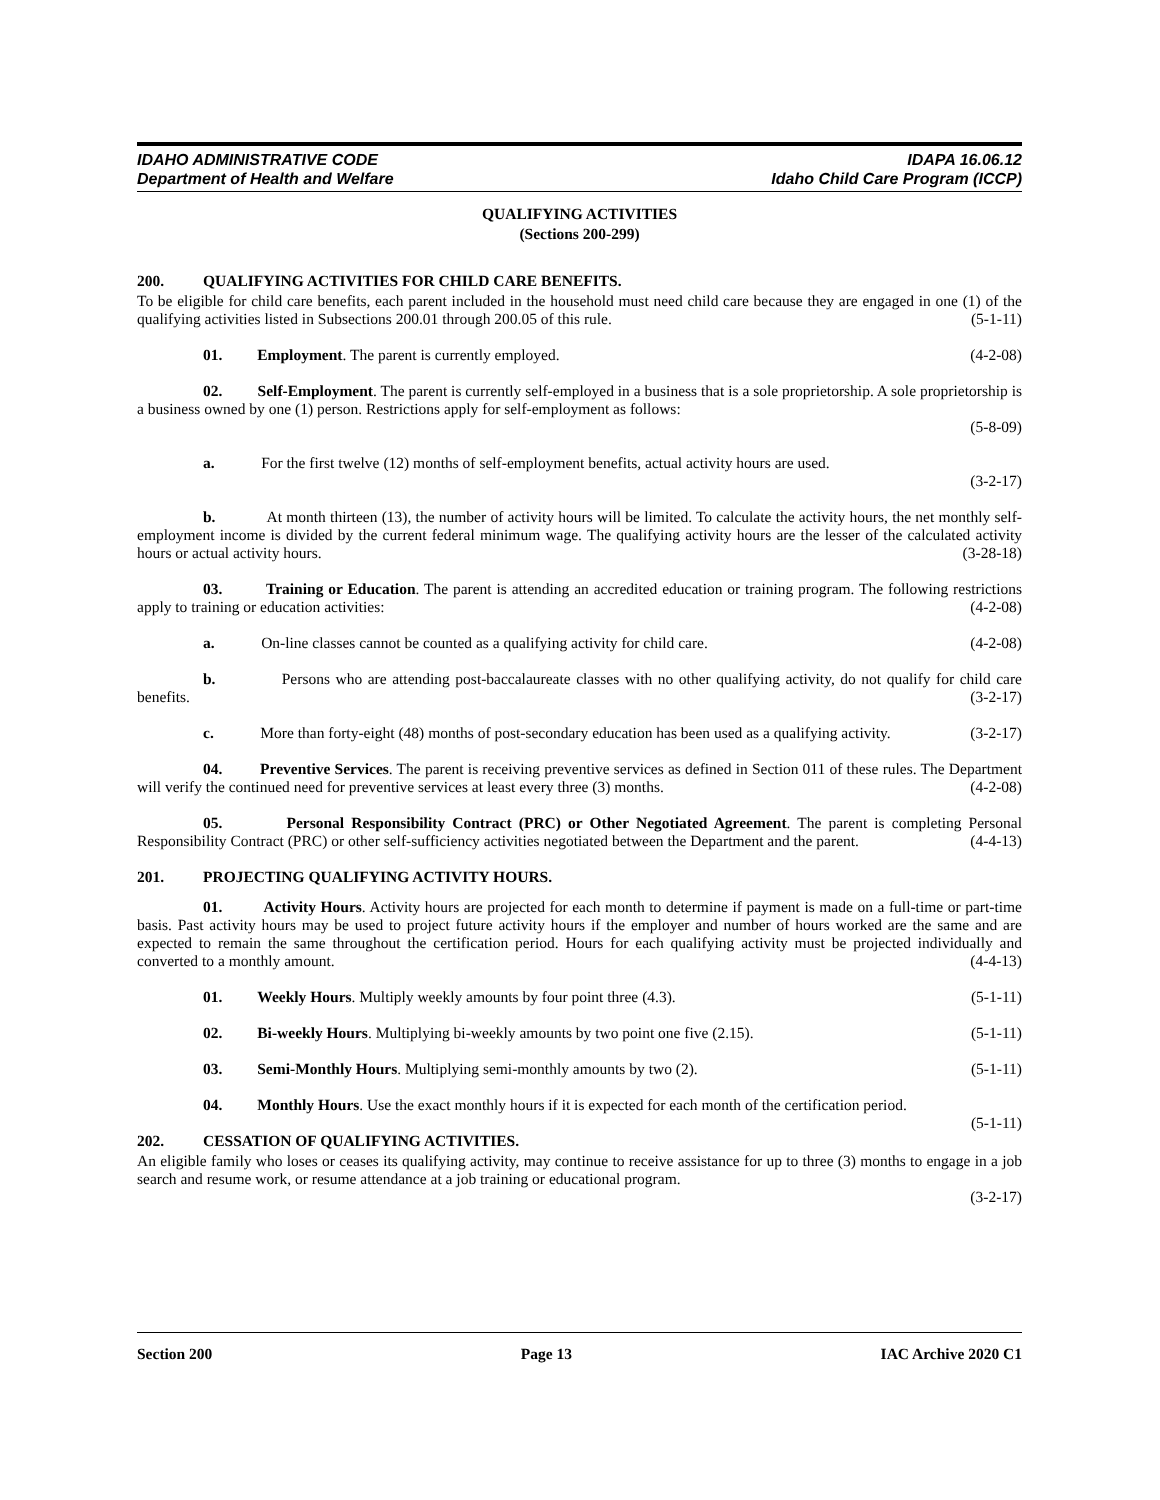IDAHO ADMINISTRATIVE CODE
Department of Health and Welfare
IDAPA 16.06.12
Idaho Child Care Program (ICCP)
QUALIFYING ACTIVITIES
(Sections 200-299)
200. QUALIFYING ACTIVITIES FOR CHILD CARE BENEFITS.
To be eligible for child care benefits, each parent included in the household must need child care because they are engaged in one (1) of the qualifying activities listed in Subsections 200.01 through 200.05 of this rule. (5-1-11)
01. Employment. The parent is currently employed. (4-2-08)
02. Self-Employment. The parent is currently self-employed in a business that is a sole proprietorship. A sole proprietorship is a business owned by one (1) person. Restrictions apply for self-employment as follows:
(5-8-09)
a. For the first twelve (12) months of self-employment benefits, actual activity hours are used.
(3-2-17)
b. At month thirteen (13), the number of activity hours will be limited. To calculate the activity hours, the net monthly self-employment income is divided by the current federal minimum wage. The qualifying activity hours are the lesser of the calculated activity hours or actual activity hours. (3-28-18)
03. Training or Education. The parent is attending an accredited education or training program. The following restrictions apply to training or education activities: (4-2-08)
a. On-line classes cannot be counted as a qualifying activity for child care. (4-2-08)
b. Persons who are attending post-baccalaureate classes with no other qualifying activity, do not qualify for child care benefits. (3-2-17)
c. More than forty-eight (48) months of post-secondary education has been used as a qualifying activity. (3-2-17)
04. Preventive Services. The parent is receiving preventive services as defined in Section 011 of these rules. The Department will verify the continued need for preventive services at least every three (3) months. (4-2-08)
05. Personal Responsibility Contract (PRC) or Other Negotiated Agreement. The parent is completing Personal Responsibility Contract (PRC) or other self-sufficiency activities negotiated between the Department and the parent. (4-4-13)
201. PROJECTING QUALIFYING ACTIVITY HOURS.
01. Activity Hours. Activity hours are projected for each month to determine if payment is made on a full-time or part-time basis. Past activity hours may be used to project future activity hours if the employer and number of hours worked are the same and are expected to remain the same throughout the certification period. Hours for each qualifying activity must be projected individually and converted to a monthly amount. (4-4-13)
01. Weekly Hours. Multiply weekly amounts by four point three (4.3). (5-1-11)
02. Bi-weekly Hours. Multiplying bi-weekly amounts by two point one five (2.15). (5-1-11)
03. Semi-Monthly Hours. Multiplying semi-monthly amounts by two (2). (5-1-11)
04. Monthly Hours. Use the exact monthly hours if it is expected for each month of the certification period. (5-1-11)
202. CESSATION OF QUALIFYING ACTIVITIES.
An eligible family who loses or ceases its qualifying activity, may continue to receive assistance for up to three (3) months to engage in a job search and resume work, or resume attendance at a job training or educational program.
(3-2-17)
Section 200 Page 13 IAC Archive 2020 C1